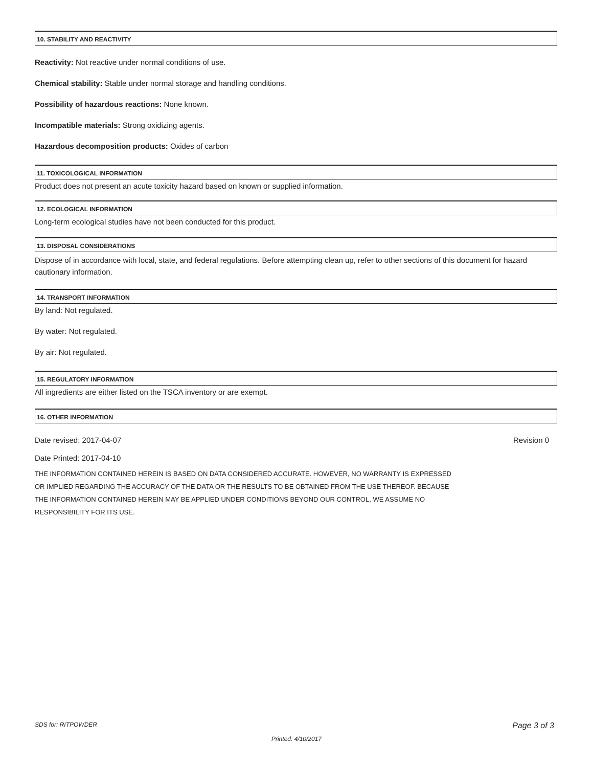10. STABILITY AND REACTIVITY
Reactivity: Not reactive under normal conditions of use.
Chemical stability: Stable under normal storage and handling conditions.
Possibility of hazardous reactions: None known.
Incompatible materials: Strong oxidizing agents.
Hazardous decomposition products: Oxides of carbon
11. TOXICOLOGICAL INFORMATION
Product does not present an acute toxicity hazard based on known or supplied information.
12. ECOLOGICAL INFORMATION
Long-term ecological studies have not been conducted for this product.
13. DISPOSAL CONSIDERATIONS
Dispose of in accordance with local, state, and federal regulations. Before attempting clean up, refer to other sections of this document for hazard cautionary information.
14. TRANSPORT INFORMATION
By land: Not regulated.
By water: Not regulated.
By air: Not regulated.
15. REGULATORY INFORMATION
All ingredients are either listed on the TSCA inventory or are exempt.
16. OTHER INFORMATION
Date revised: 2017-04-07 Revision 0
Date Printed: 2017-04-10
THE INFORMATION CONTAINED HEREIN IS BASED ON DATA CONSIDERED ACCURATE. HOWEVER, NO WARRANTY IS EXPRESSED
OR IMPLIED REGARDING THE ACCURACY OF THE DATA OR THE RESULTS TO BE OBTAINED FROM THE USE THEREOF. BECAUSE
THE INFORMATION CONTAINED HEREIN MAY BE APPLIED UNDER CONDITIONS BEYOND OUR CONTROL, WE ASSUME NO
RESPONSIBILITY FOR ITS USE.
SDS for: RITPOWDER Page 3 of 3
Printed: 4/10/2017